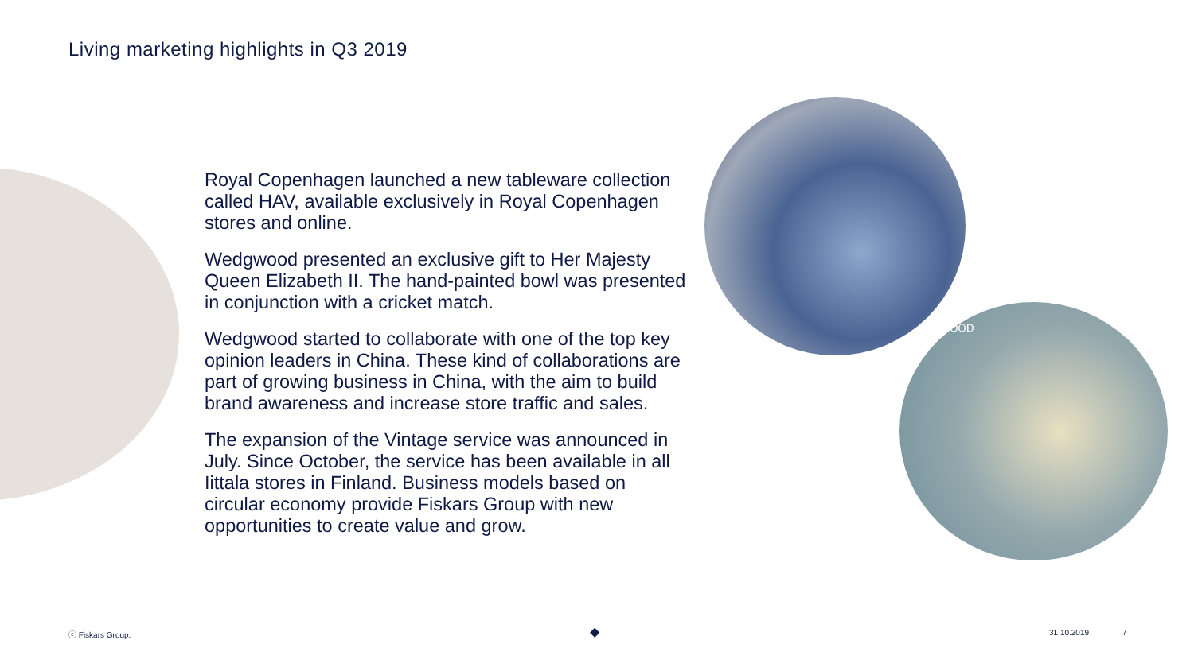Living marketing highlights in Q3 2019
Royal Copenhagen launched a new tableware collection called HAV, available exclusively in Royal Copenhagen stores and online.
Wedgwood presented an exclusive gift to Her Majesty Queen Elizabeth II. The hand-painted bowl was presented in conjunction with a cricket match.
Wedgwood started to collaborate with one of the top key opinion leaders in China. These kind of collaborations are part of growing business in China, with the aim to build brand awareness and increase store traffic and sales.
The expansion of the Vintage service was announced in July. Since October, the service has been available in all Iittala stores in Finland. Business models based on circular economy provide Fiskars Group with new opportunities to create value and grow.
GWOOD
ⓒ Fiskars Group. ◆ 31.10.2019 7